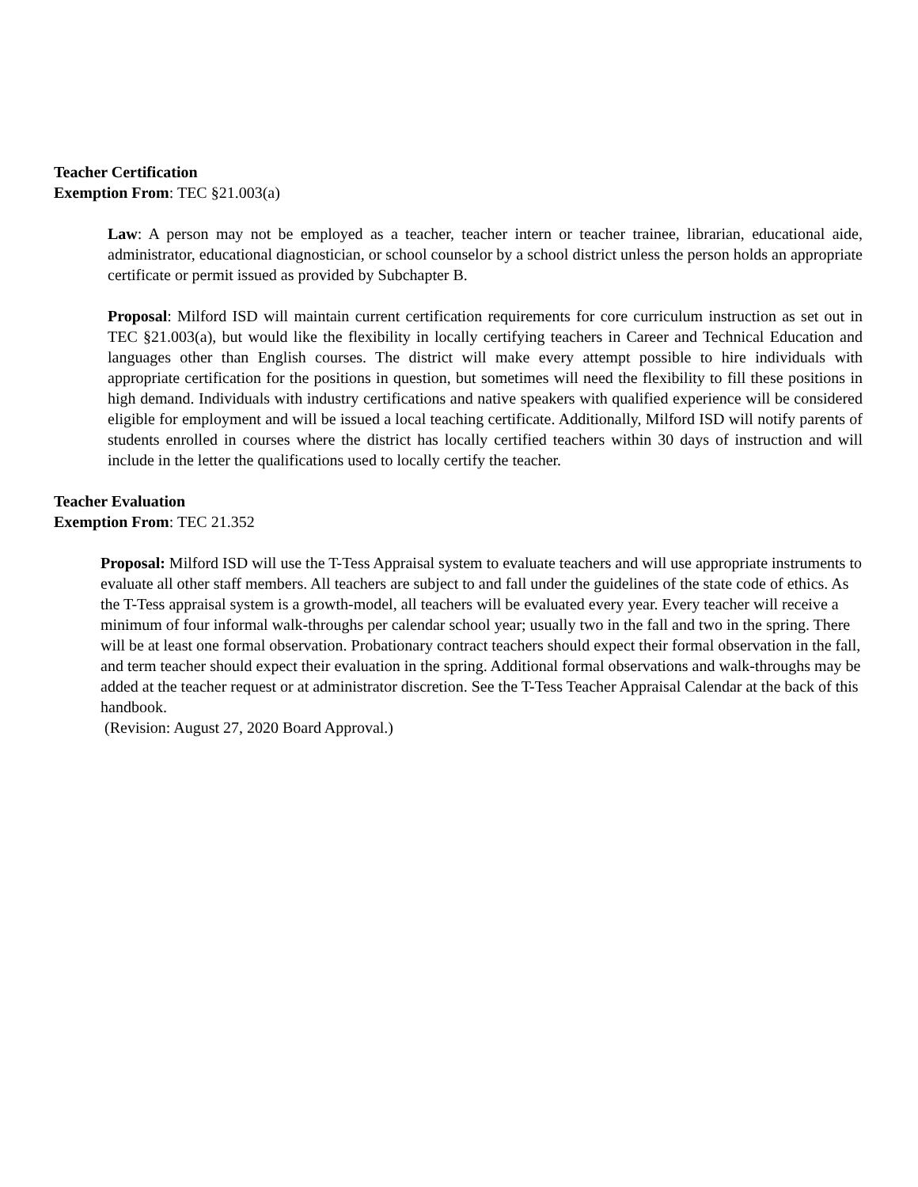Teacher Certification
Exemption From: TEC §21.003(a)
Law: A person may not be employed as a teacher, teacher intern or teacher trainee, librarian, educational aide, administrator, educational diagnostician, or school counselor by a school district unless the person holds an appropriate certificate or permit issued as provided by Subchapter B.
Proposal: Milford ISD will maintain current certification requirements for core curriculum instruction as set out in TEC §21.003(a), but would like the flexibility in locally certifying teachers in Career and Technical Education and languages other than English courses. The district will make every attempt possible to hire individuals with appropriate certification for the positions in question, but sometimes will need the flexibility to fill these positions in high demand. Individuals with industry certifications and native speakers with qualified experience will be considered eligible for employment and will be issued a local teaching certificate. Additionally, Milford ISD will notify parents of students enrolled in courses where the district has locally certified teachers within 30 days of instruction and will include in the letter the qualifications used to locally certify the teacher.
Teacher Evaluation
Exemption From: TEC 21.352
Proposal: Milford ISD will use the T-Tess Appraisal system to evaluate teachers and will use appropriate instruments to evaluate all other staff members. All teachers are subject to and fall under the guidelines of the state code of ethics. As the T-Tess appraisal system is a growth-model, all teachers will be evaluated every year. Every teacher will receive a minimum of four informal walk-throughs per calendar school year; usually two in the fall and two in the spring. There will be at least one formal observation. Probationary contract teachers should expect their formal observation in the fall, and term teacher should expect their evaluation in the spring. Additional formal observations and walk-throughs may be added at the teacher request or at administrator discretion. See the T-Tess Teacher Appraisal Calendar at the back of this handbook.
(Revision: August 27, 2020 Board Approval.)